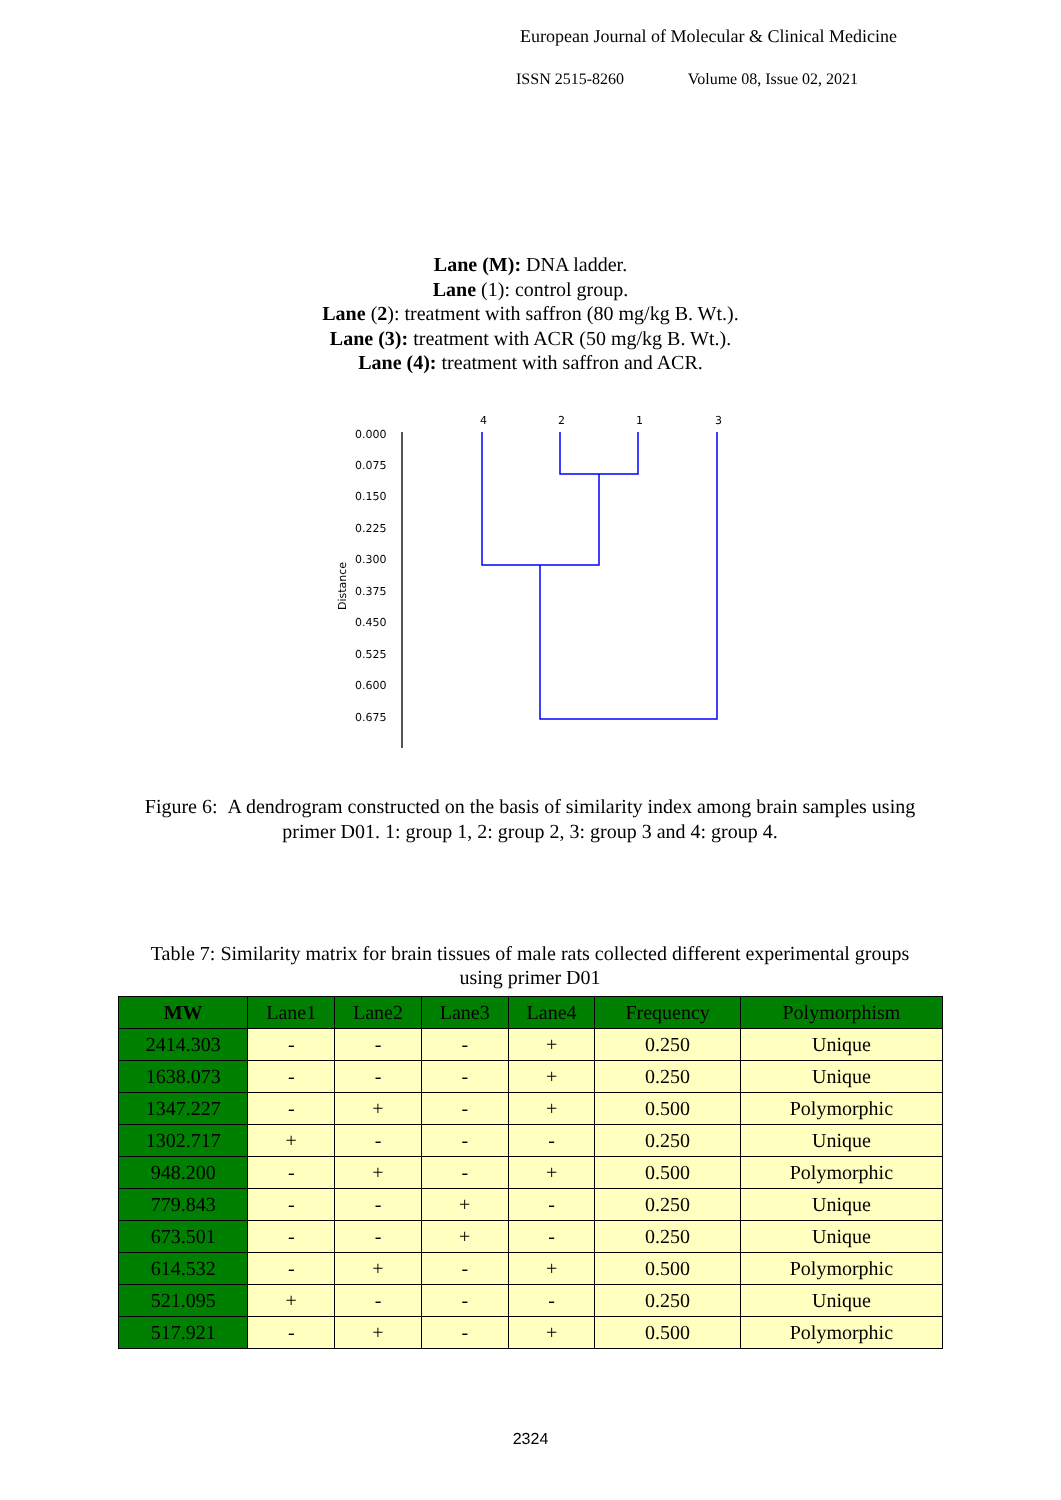European Journal of Molecular & Clinical Medicine
ISSN 2515-8260 Volume 08, Issue 02, 2021
Lane (M): DNA ladder.
Lane (1): control group.
Lane (2): treatment with saffron (80 mg/kg B. Wt.).
Lane (3): treatment with ACR (50 mg/kg B. Wt.).
Lane (4): treatment with saffron and ACR.
0.000
0.075
0.150
0.225
0.300
0.375
0.450
0.525
0.600
0.675
4
2
1
3
Distance
Figure 6: A dendrogram constructed on the basis of similarity index among brain samples using primer D01. 1: group 1, 2: group 2, 3: group 3 and 4: group 4.
Table 7: Similarity matrix for brain tissues of male rats collected different experimental groups using primer D01
| MW | Lane1 | Lane2 | Lane3 | Lane4 | Frequency | Polymorphism |
| --- | --- | --- | --- | --- | --- | --- |
| 2414.303 | - | - | - | + | 0.250 | Unique |
| 1638.073 | - | - | - | + | 0.250 | Unique |
| 1347.227 | - | + | - | + | 0.500 | Polymorphic |
| 1302.717 | + | - | - | - | 0.250 | Unique |
| 948.200 | - | + | - | + | 0.500 | Polymorphic |
| 779.843 | - | - | + | - | 0.250 | Unique |
| 673.501 | - | - | + | - | 0.250 | Unique |
| 614.532 | - | + | - | + | 0.500 | Polymorphic |
| 521.095 | + | - | - | - | 0.250 | Unique |
| 517.921 | - | + | - | + | 0.500 | Polymorphic |
2324